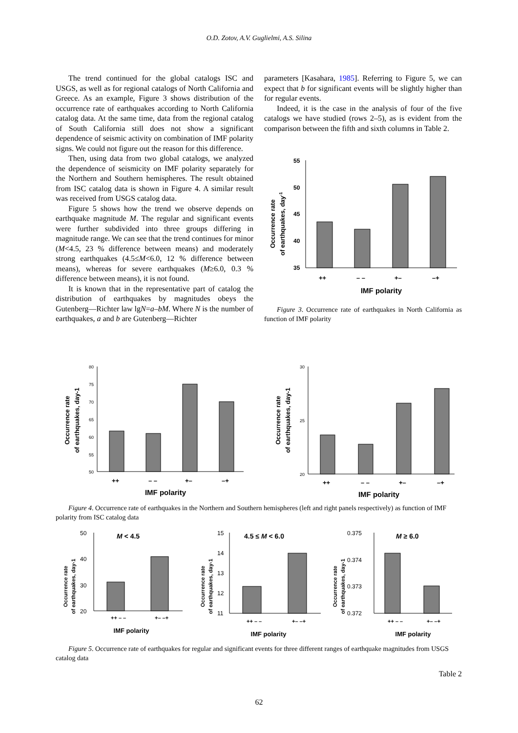O.D. Zotov, A.V. Guglielmi, A.S. Silina
The trend continued for the global catalogs ISC and USGS, as well as for regional catalogs of North California and Greece. As an example, Figure 3 shows distribution of the occurrence rate of earthquakes according to North California catalog data. At the same time, data from the regional catalog of South California still does not show a significant dependence of seismic activity on combination of IMF polarity signs. We could not figure out the reason for this difference.
Then, using data from two global catalogs, we analyzed the dependence of seismicity on IMF polarity separately for the Northern and Southern hemispheres. The result obtained from ISC catalog data is shown in Figure 4. A similar result was received from USGS catalog data.
Figure 5 shows how the trend we observe depends on earthquake magnitude M. The regular and significant events were further subdivided into three groups differing in magnitude range. We can see that the trend continues for minor (M<4.5, 23 % difference between means) and moderately strong earthquakes (4.5≤M<6.0, 12 % difference between means), whereas for severe earthquakes (M≥6.0, 0.3 % difference between means), it is not found.
It is known that in the representative part of catalog the distribution of earthquakes by magnitudes obeys the Gutenberg—Richter law lgN=a–bM. Where N is the number of earthquakes, a and b are Gutenberg—Richter
parameters [Kasahara, 1985]. Referring to Figure 5, we can expect that b for significant events will be slightly higher than for regular events.
Indeed, it is the case in the analysis of four of the five catalogs we have studied (rows 2–5), as is evident from the comparison between the fifth and sixth columns in Table 2.
Occurrence rate
of earthquakes, day-1
55
50
45
40
35
++
– –
+–
–+
IMF polarity
Figure 3. Occurrence rate of earthquakes in North California as function of IMF polarity
Occurrence rate
of earthquakes, day-1
80
75
70
65
60
55
50
++
– –
+–
–+
IMF polarity
Occurrence rate
of earthquakes, day-1
30
25
20
++
– –
+–
–+
IMF polarity
Figure 4. Occurrence rate of earthquakes in the Northern and Southern hemispheres (left and right panels respectively) as function of IMF polarity from ISC catalog data
M < 4.5
Occurrence rate
of earthquakes, day-1
50
40
30
20
++ – –
+– –+
IMF polarity
4.5 ≤ M < 6.0
Occurrence rate
of earthquakes, day-1
15
14
13
12
11
++ – –
+– –+
IMF polarity
M ≥ 6.0
Occurrence rate
of earthquakes, day-1
0.375
0.374
0.373
0.372
++ – –
+– –+
IMF polarity
Figure 5. Occurrence rate of earthquakes for regular and significant events for three different ranges of earthquake magnitudes from USGS catalog data
Table 2
62